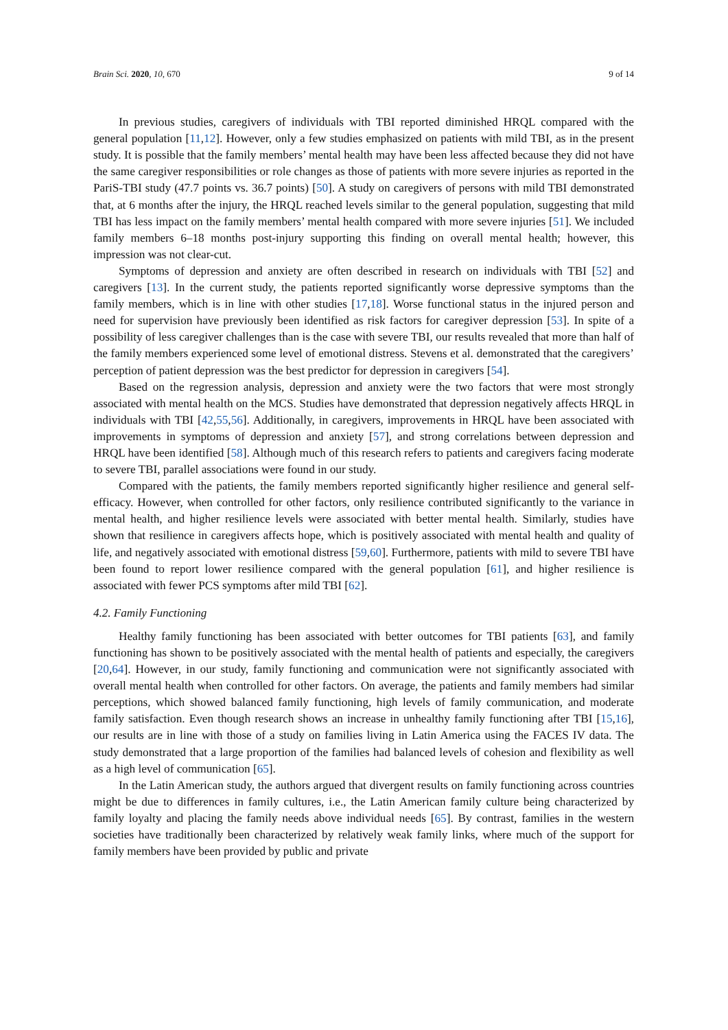Brain Sci. 2020, 10, 670 9 of 14
In previous studies, caregivers of individuals with TBI reported diminished HRQL compared with the general population [11,12]. However, only a few studies emphasized on patients with mild TBI, as in the present study. It is possible that the family members’ mental health may have been less affected because they did not have the same caregiver responsibilities or role changes as those of patients with more severe injuries as reported in the PariS-TBI study (47.7 points vs. 36.7 points) [50]. A study on caregivers of persons with mild TBI demonstrated that, at 6 months after the injury, the HRQL reached levels similar to the general population, suggesting that mild TBI has less impact on the family members’ mental health compared with more severe injuries [51]. We included family members 6–18 months post-injury supporting this finding on overall mental health; however, this impression was not clear-cut.
Symptoms of depression and anxiety are often described in research on individuals with TBI [52] and caregivers [13]. In the current study, the patients reported significantly worse depressive symptoms than the family members, which is in line with other studies [17,18]. Worse functional status in the injured person and need for supervision have previously been identified as risk factors for caregiver depression [53]. In spite of a possibility of less caregiver challenges than is the case with severe TBI, our results revealed that more than half of the family members experienced some level of emotional distress. Stevens et al. demonstrated that the caregivers’ perception of patient depression was the best predictor for depression in caregivers [54].
Based on the regression analysis, depression and anxiety were the two factors that were most strongly associated with mental health on the MCS. Studies have demonstrated that depression negatively affects HRQL in individuals with TBI [42,55,56]. Additionally, in caregivers, improvements in HRQL have been associated with improvements in symptoms of depression and anxiety [57], and strong correlations between depression and HRQL have been identified [58]. Although much of this research refers to patients and caregivers facing moderate to severe TBI, parallel associations were found in our study.
Compared with the patients, the family members reported significantly higher resilience and general self-efficacy. However, when controlled for other factors, only resilience contributed significantly to the variance in mental health, and higher resilience levels were associated with better mental health. Similarly, studies have shown that resilience in caregivers affects hope, which is positively associated with mental health and quality of life, and negatively associated with emotional distress [59,60]. Furthermore, patients with mild to severe TBI have been found to report lower resilience compared with the general population [61], and higher resilience is associated with fewer PCS symptoms after mild TBI [62].
4.2. Family Functioning
Healthy family functioning has been associated with better outcomes for TBI patients [63], and family functioning has shown to be positively associated with the mental health of patients and especially, the caregivers [20,64]. However, in our study, family functioning and communication were not significantly associated with overall mental health when controlled for other factors. On average, the patients and family members had similar perceptions, which showed balanced family functioning, high levels of family communication, and moderate family satisfaction. Even though research shows an increase in unhealthy family functioning after TBI [15,16], our results are in line with those of a study on families living in Latin America using the FACES IV data. The study demonstrated that a large proportion of the families had balanced levels of cohesion and flexibility as well as a high level of communication [65].
In the Latin American study, the authors argued that divergent results on family functioning across countries might be due to differences in family cultures, i.e., the Latin American family culture being characterized by family loyalty and placing the family needs above individual needs [65]. By contrast, families in the western societies have traditionally been characterized by relatively weak family links, where much of the support for family members have been provided by public and private